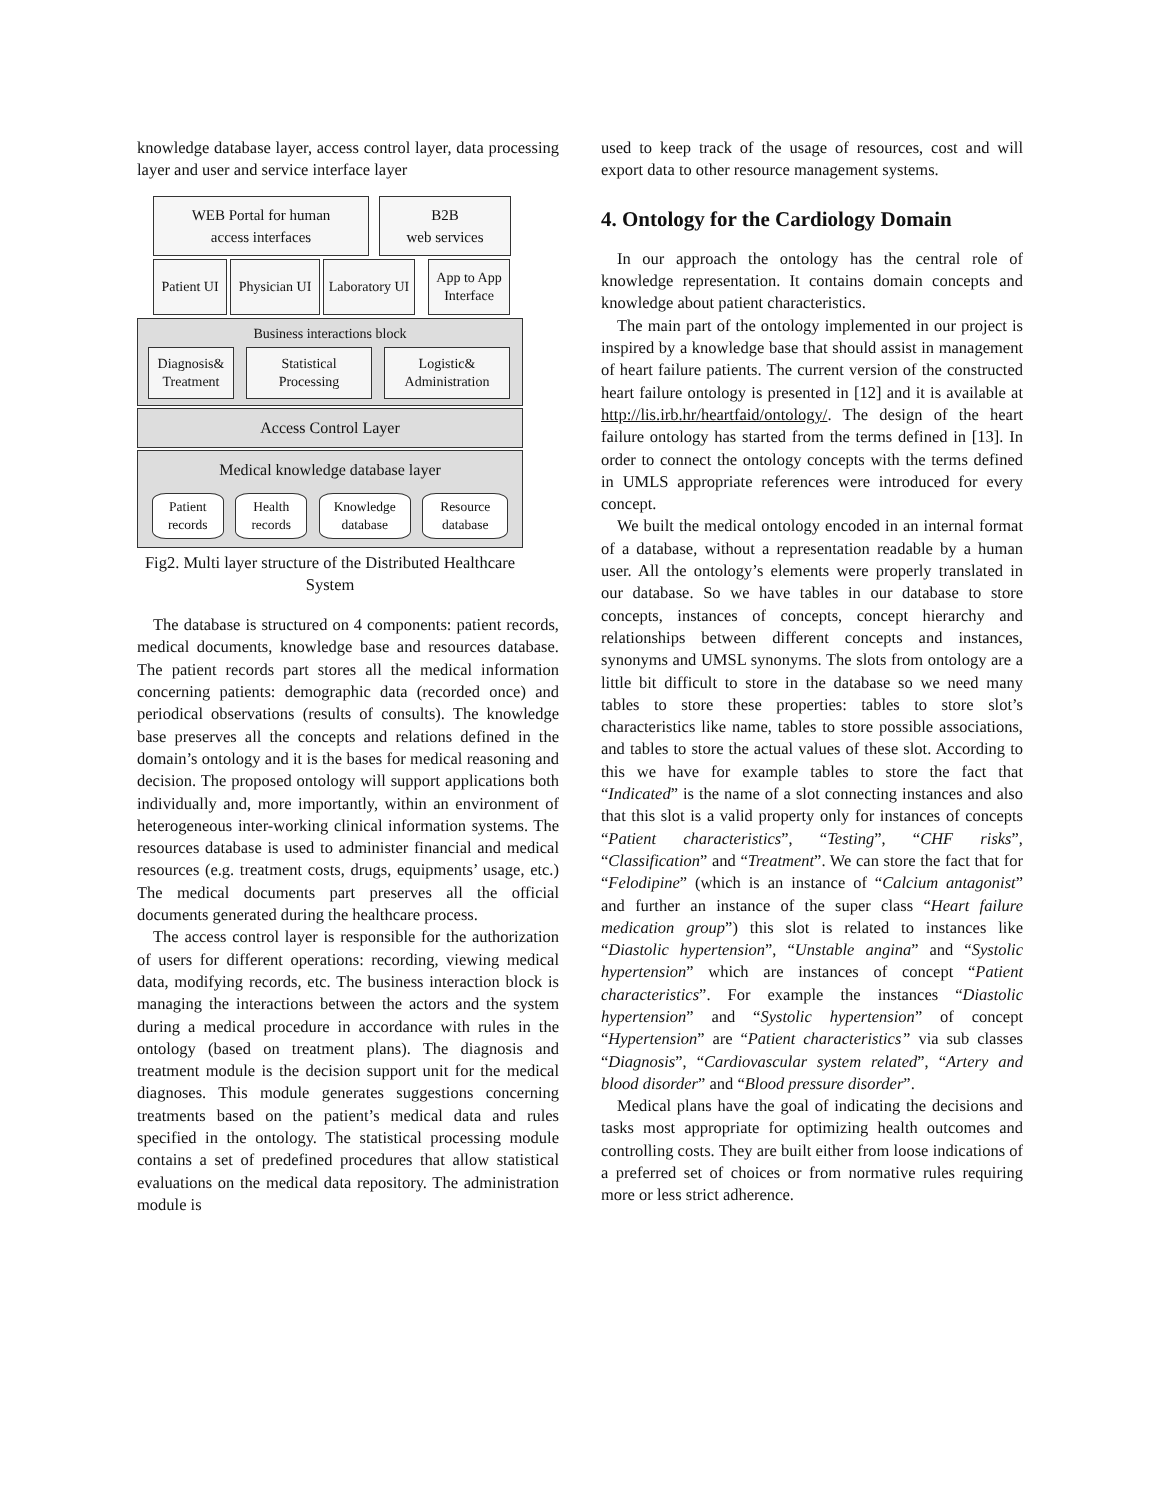knowledge database layer, access control layer, data processing layer and user and service interface layer
WEB Portal for human
access interfaces
B2B
web services
Patient UI
Physician UI
Laboratory UI
App to App
Interface
Business interactions block
Diagnosis&
Treatment
Statistical
Processing
Logistic&
Administration
Access Control Layer
Medical knowledge database layer
Patient
records
Health
records
Knowledge
database
Resource
database
Fig2. Multi layer structure of the Distributed Healthcare System
The database is structured on 4 components: patient records, medical documents, knowledge base and resources database. The patient records part stores all the medical information concerning patients: demographic data (recorded once) and periodical observations (results of consults). The knowledge base preserves all the concepts and relations defined in the domain’s ontology and it is the bases for medical reasoning and decision. The proposed ontology will support applications both individually and, more importantly, within an environment of heterogeneous inter-working clinical information systems. The resources database is used to administer financial and medical resources (e.g. treatment costs, drugs, equipments’ usage, etc.) The medical documents part preserves all the official documents generated during the healthcare process.
The access control layer is responsible for the authorization of users for different operations: recording, viewing medical data, modifying records, etc. The business interaction block is managing the interactions between the actors and the system during a medical procedure in accordance with rules in the ontology (based on treatment plans). The diagnosis and treatment module is the decision support unit for the medical diagnoses. This module generates suggestions concerning treatments based on the patient’s medical data and rules specified in the ontology. The statistical processing module contains a set of predefined procedures that allow statistical evaluations on the medical data repository. The administration module is
used to keep track of the usage of resources, cost and will export data to other resource management systems.
4. Ontology for the Cardiology Domain
In our approach the ontology has the central role of knowledge representation. It contains domain concepts and knowledge about patient characteristics.
The main part of the ontology implemented in our project is inspired by a knowledge base that should assist in management of heart failure patients. The current version of the constructed heart failure ontology is presented in [12] and it is available at http://lis.irb.hr/heartfaid/ontology/. The design of the heart failure ontology has started from the terms defined in [13]. In order to connect the ontology concepts with the terms defined in UMLS appropriate references were introduced for every concept.
We built the medical ontology encoded in an internal format of a database, without a representation readable by a human user. All the ontology’s elements were properly translated in our database. So we have tables in our database to store concepts, instances of concepts, concept hierarchy and relationships between different concepts and instances, synonyms and UMSL synonyms. The slots from ontology are a little bit difficult to store in the database so we need many tables to store these properties: tables to store slot’s characteristics like name, tables to store possible associations, and tables to store the actual values of these slot. According to this we have for example tables to store the fact that “Indicated” is the name of a slot connecting instances and also that this slot is a valid property only for instances of concepts “Patient characteristics”, “Testing”, “CHF risks”, “Classification” and “Treatment”. We can store the fact that for “Felodipine” (which is an instance of “Calcium antagonist” and further an instance of the super class “Heart failure medication group”) this slot is related to instances like “Diastolic hypertension”, “Unstable angina” and “Systolic hypertension” which are instances of concept “Patient characteristics”. For example the instances “Diastolic hypertension” and “Systolic hypertension” of concept “Hypertension” are “Patient characteristics” via sub classes “Diagnosis”, “Cardiovascular system related”, “Artery and blood disorder” and “Blood pressure disorder”.
Medical plans have the goal of indicating the decisions and tasks most appropriate for optimizing health outcomes and controlling costs. They are built either from loose indications of a preferred set of choices or from normative rules requiring more or less strict adherence.